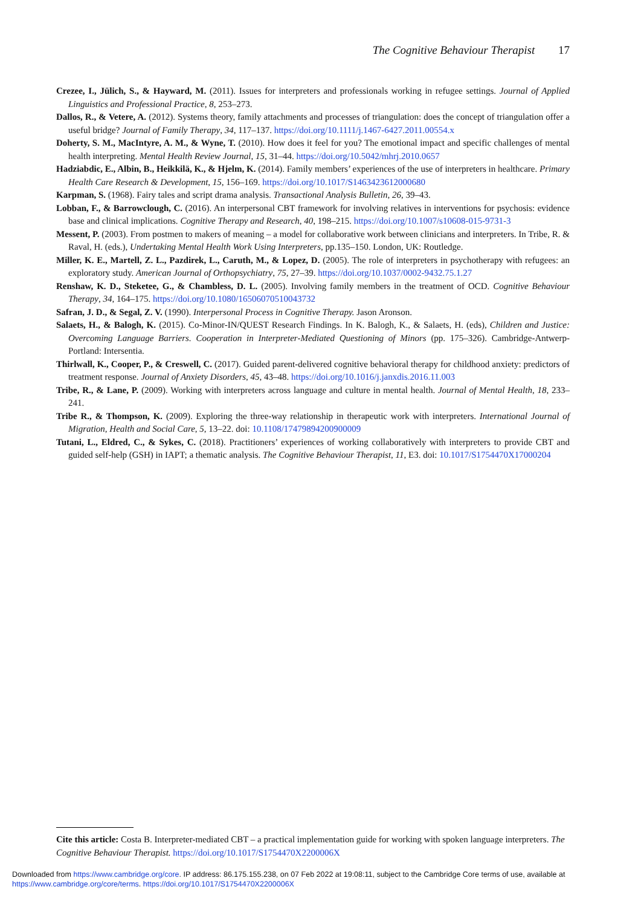The Cognitive Behaviour Therapist 17
Crezee, I., Jülich, S., & Hayward, M. (2011). Issues for interpreters and professionals working in refugee settings. Journal of Applied Linguistics and Professional Practice, 8, 253–273.
Dallos, R., & Vetere, A. (2012). Systems theory, family attachments and processes of triangulation: does the concept of triangulation offer a useful bridge? Journal of Family Therapy, 34, 117–137. https://doi.org/10.1111/j.1467-6427.2011.00554.x
Doherty, S. M., MacIntyre, A. M., & Wyne, T. (2010). How does it feel for you? The emotional impact and specific challenges of mental health interpreting. Mental Health Review Journal, 15, 31–44. https://doi.org/10.5042/mhrj.2010.0657
Hadziabdic, E., Albin, B., Heikkilä, K., & Hjelm, K. (2014). Family members’ experiences of the use of interpreters in healthcare. Primary Health Care Research & Development, 15, 156–169. https://doi.org/10.1017/S1463423612000680
Karpman, S. (1968). Fairy tales and script drama analysis. Transactional Analysis Bulletin, 26, 39–43.
Lobban, F., & Barrowclough, C. (2016). An interpersonal CBT framework for involving relatives in interventions for psychosis: evidence base and clinical implications. Cognitive Therapy and Research, 40, 198–215. https://doi.org/10.1007/s10608-015-9731-3
Messent, P. (2003). From postmen to makers of meaning – a model for collaborative work between clinicians and interpreters. In Tribe, R. & Raval, H. (eds.), Undertaking Mental Health Work Using Interpreters, pp.135–150. London, UK: Routledge.
Miller, K. E., Martell, Z. L., Pazdirek, L., Caruth, M., & Lopez, D. (2005). The role of interpreters in psychotherapy with refugees: an exploratory study. American Journal of Orthopsychiatry, 75, 27–39. https://doi.org/10.1037/0002-9432.75.1.27
Renshaw, K. D., Steketee, G., & Chambless, D. L. (2005). Involving family members in the treatment of OCD. Cognitive Behaviour Therapy, 34, 164–175. https://doi.org/10.1080/16506070510043732
Safran, J. D., & Segal, Z. V. (1990). Interpersonal Process in Cognitive Therapy. Jason Aronson.
Salaets, H., & Balogh, K. (2015). Co-Minor-IN/QUEST Research Findings. In K. Balogh, K., & Salaets, H. (eds), Children and Justice: Overcoming Language Barriers. Cooperation in Interpreter-Mediated Questioning of Minors (pp. 175–326). Cambridge-Antwerp-Portland: Intersentia.
Thirlwall, K., Cooper, P., & Creswell, C. (2017). Guided parent-delivered cognitive behavioral therapy for childhood anxiety: predictors of treatment response. Journal of Anxiety Disorders, 45, 43–48. https://doi.org/10.1016/j.janxdis.2016.11.003
Tribe, R., & Lane, P. (2009). Working with interpreters across language and culture in mental health. Journal of Mental Health, 18, 233–241.
Tribe R., & Thompson, K. (2009). Exploring the three-way relationship in therapeutic work with interpreters. International Journal of Migration, Health and Social Care, 5, 13–22. doi: 10.1108/17479894200900009
Tutani, L., Eldred, C., & Sykes, C. (2018). Practitioners’ experiences of working collaboratively with interpreters to provide CBT and guided self-help (GSH) in IAPT; a thematic analysis. The Cognitive Behaviour Therapist, 11, E3. doi: 10.1017/S1754470X17000204
Cite this article: Costa B. Interpreter-mediated CBT – a practical implementation guide for working with spoken language interpreters. The Cognitive Behaviour Therapist. https://doi.org/10.1017/S1754470X2200006X
Downloaded from https://www.cambridge.org/core. IP address: 86.175.155.238, on 07 Feb 2022 at 19:08:11, subject to the Cambridge Core terms of use, available at https://www.cambridge.org/core/terms. https://doi.org/10.1017/S1754470X2200006X